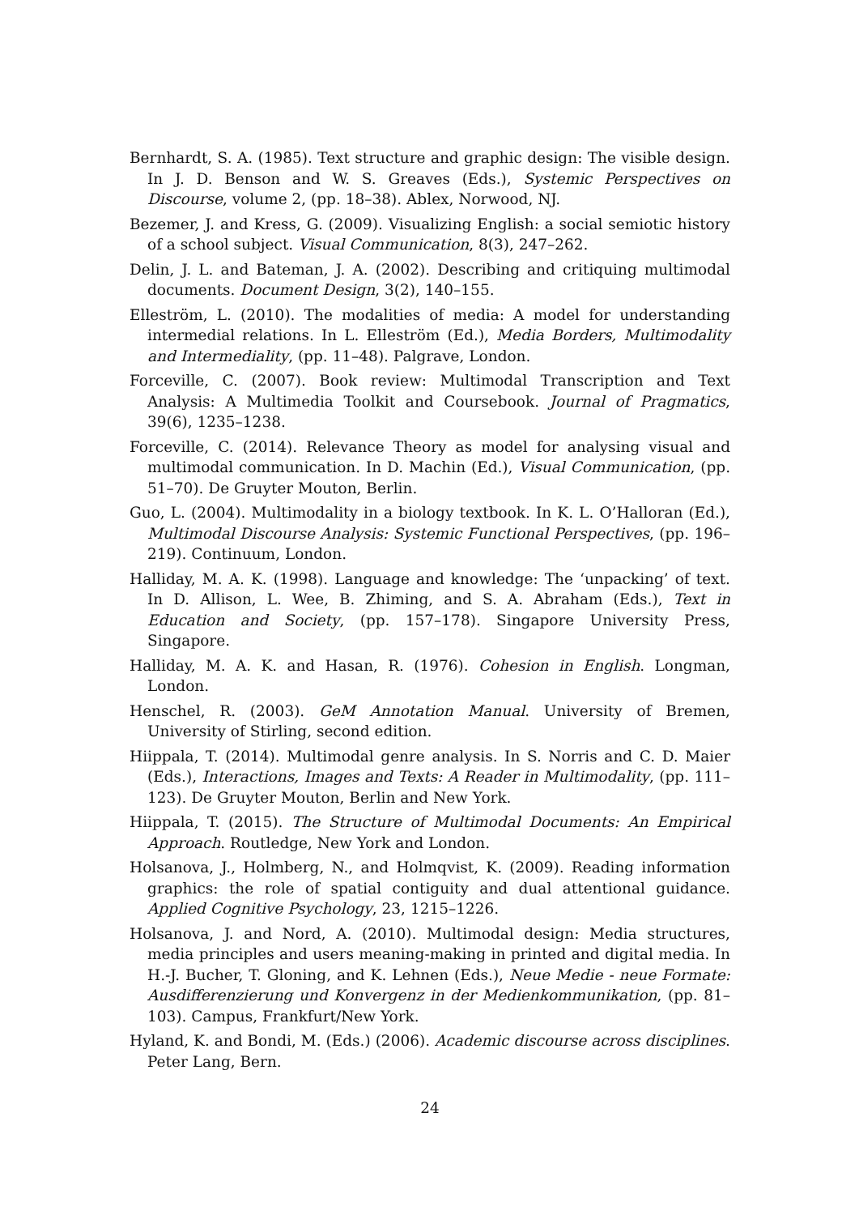Bernhardt, S. A. (1985). Text structure and graphic design: The visible design. In J. D. Benson and W. S. Greaves (Eds.), Systemic Perspectives on Discourse, volume 2, (pp. 18–38). Ablex, Norwood, NJ.
Bezemer, J. and Kress, G. (2009). Visualizing English: a social semiotic history of a school subject. Visual Communication, 8(3), 247–262.
Delin, J. L. and Bateman, J. A. (2002). Describing and critiquing multimodal documents. Document Design, 3(2), 140–155.
Elleström, L. (2010). The modalities of media: A model for understanding intermedial relations. In L. Elleström (Ed.), Media Borders, Multimodality and Intermediality, (pp. 11–48). Palgrave, London.
Forceville, C. (2007). Book review: Multimodal Transcription and Text Analysis: A Multimedia Toolkit and Coursebook. Journal of Pragmatics, 39(6), 1235–1238.
Forceville, C. (2014). Relevance Theory as model for analysing visual and multimodal communication. In D. Machin (Ed.), Visual Communication, (pp. 51–70). De Gruyter Mouton, Berlin.
Guo, L. (2004). Multimodality in a biology textbook. In K. L. O’Halloran (Ed.), Multimodal Discourse Analysis: Systemic Functional Perspectives, (pp. 196–219). Continuum, London.
Halliday, M. A. K. (1998). Language and knowledge: The ‘unpacking’ of text. In D. Allison, L. Wee, B. Zhiming, and S. A. Abraham (Eds.), Text in Education and Society, (pp. 157–178). Singapore University Press, Singapore.
Halliday, M. A. K. and Hasan, R. (1976). Cohesion in English. Longman, London.
Henschel, R. (2003). GeM Annotation Manual. University of Bremen, University of Stirling, second edition.
Hiippala, T. (2014). Multimodal genre analysis. In S. Norris and C. D. Maier (Eds.), Interactions, Images and Texts: A Reader in Multimodality, (pp. 111–123). De Gruyter Mouton, Berlin and New York.
Hiippala, T. (2015). The Structure of Multimodal Documents: An Empirical Approach. Routledge, New York and London.
Holsanova, J., Holmberg, N., and Holmqvist, K. (2009). Reading information graphics: the role of spatial contiguity and dual attentional guidance. Applied Cognitive Psychology, 23, 1215–1226.
Holsanova, J. and Nord, A. (2010). Multimodal design: Media structures, media principles and users meaning-making in printed and digital media. In H.-J. Bucher, T. Gloning, and K. Lehnen (Eds.), Neue Medie - neue Formate: Ausdifferenzierung und Konvergenz in der Medienkommunikation, (pp. 81–103). Campus, Frankfurt/New York.
Hyland, K. and Bondi, M. (Eds.) (2006). Academic discourse across disciplines. Peter Lang, Bern.
24